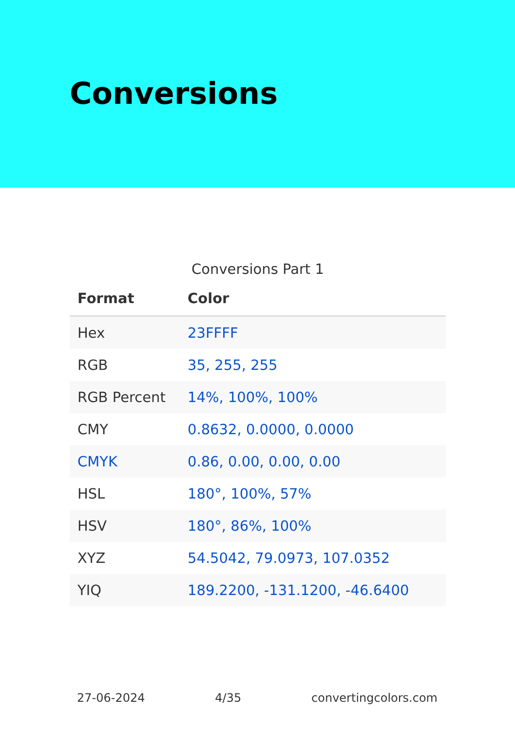Conversions
Conversions Part 1
| Format | Color |
| --- | --- |
| Hex | 23FFFF |
| RGB | 35, 255, 255 |
| RGB Percent | 14%, 100%, 100% |
| CMY | 0.8632, 0.0000, 0.0000 |
| CMYK | 0.86, 0.00, 0.00, 0.00 |
| HSL | 180°, 100%, 57% |
| HSV | 180°, 86%, 100% |
| XYZ | 54.5042, 79.0973, 107.0352 |
| YIQ | 189.2200, -131.1200, -46.6400 |
27-06-2024 4/35 convertingcolors.com